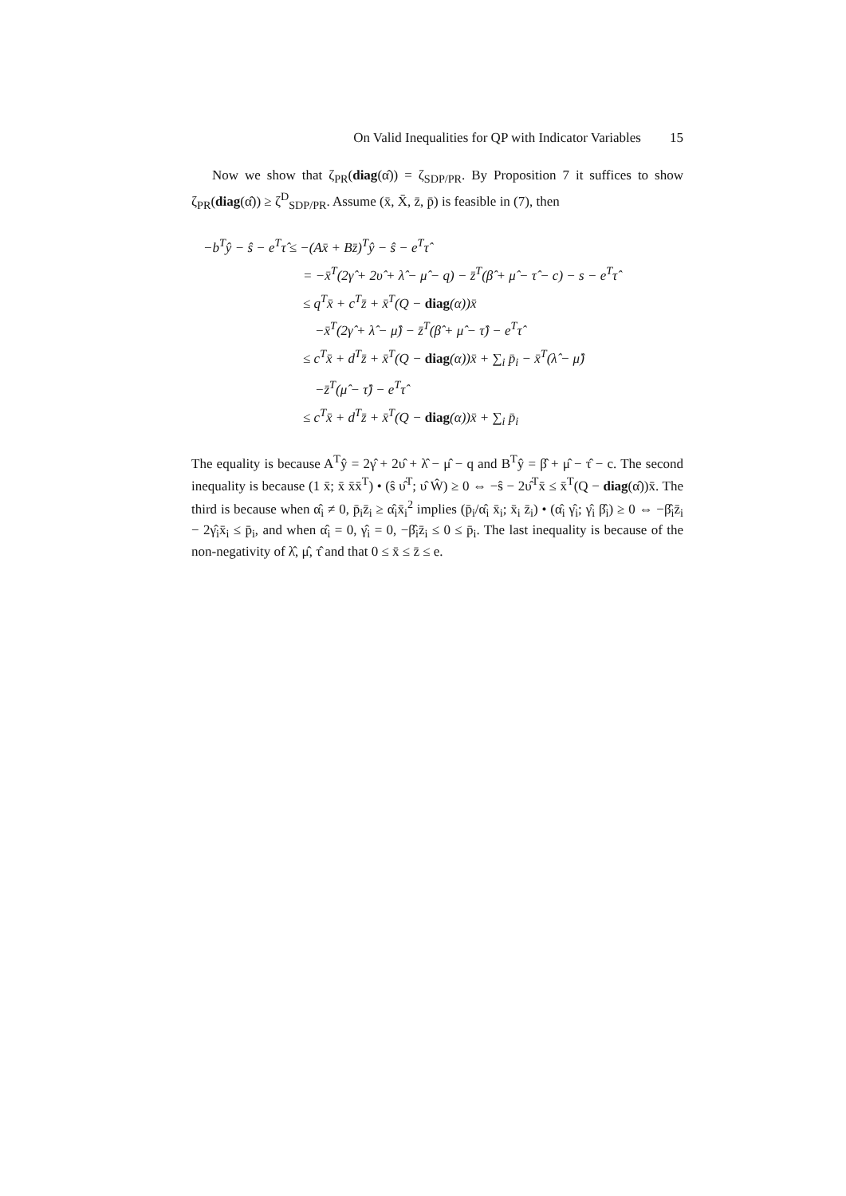On Valid Inequalities for QP with Indicator Variables 15
Now we show that ζ<sub>PR</sub>(diag(α̂)) = ζ<sub>SDP/PR</sub>. By Proposition 7 it suffices to show ζ<sub>PR</sub>(diag(α̂)) ≥ ζ<sup>D</sup><sub>SDP/PR</sub>. Assume (x̄, X̄, z̄, p̄) is feasible in (7), then
−b<sup>T</sup>ŷ − ŝ − e<sup>T</sup>τ̂ ≤ −(Ax̄ + Bz̄)<sup>T</sup>ŷ − ŝ − e<sup>T</sup>τ̂
= −x̄<sup>T</sup>(2γ̂ + 2υ̂ + λ̂ − μ̂ − q) − z̄<sup>T</sup>(β̂ + μ̂ − τ̂ − c) − s − e<sup>T</sup>τ̂
≤ q<sup>T</sup>x̄ + c<sup>T</sup>z̄ + x̄<sup>T</sup>(Q − diag(α))x̄
−x̄<sup>T</sup>(2γ̂ + λ̂ − μ̂) − z̄<sup>T</sup>(β̂ + μ̂ − τ̂) − e<sup>T</sup>τ̂
≤ c<sup>T</sup>x̄ + d<sup>T</sup>z̄ + x̄<sup>T</sup>(Q − diag(α))x̄ + ∑<sub>i</sub> p̄<sub>i</sub> − x̄<sup>T</sup>(λ̂ − μ̂)
−z̄<sup>T</sup>(μ̂ − τ̂) − e<sup>T</sup>τ̂
≤ c<sup>T</sup>x̄ + d<sup>T</sup>z̄ + x̄<sup>T</sup>(Q − diag(α))x̄ + ∑<sub>i</sub> p̄<sub>i</sub>
The equality is because A<sup>T</sup>ŷ = 2γ̂ + 2υ̂ + λ̂ − μ̂ − q and B<sup>T</sup>ŷ = β̂ + μ̂ − τ̂ − c. The second inequality is because (1 x̄; x̄ x̄x̄<sup>T</sup>) • (ŝ υ̂<sup>T</sup>; υ̂ Ŵ) ≥ 0 ⇔ −ŝ − 2υ̂<sup>T</sup>x̄ ≤ x̄<sup>T</sup>(Q − diag(α̂))x̄. The third is because when α̂<sub>i</sub> ≠ 0, p̄<sub>i</sub>z̄<sub>i</sub> ≥ α̂<sub>i</sub>x̄<sub>i</sub><sup>2</sup> implies (p̄<sub>i</sub>/α̂<sub>i</sub> x̄<sub>i</sub>; x̄<sub>i</sub> z̄<sub>i</sub>) • (α̂<sub>i</sub> γ̂<sub>i</sub>; γ̂<sub>i</sub> β̂<sub>i</sub>) ≥ 0 ⇔ −β̂<sub>i</sub>z̄<sub>i</sub> − 2γ̂<sub>i</sub>x̄<sub>i</sub> ≤ p̄<sub>i</sub>, and when α̂<sub>i</sub> = 0, γ̂<sub>i</sub> = 0, −β̂<sub>i</sub>z̄<sub>i</sub> ≤ 0 ≤ p̄<sub>i</sub>. The last inequality is because of the non-negativity of λ̂, μ̂, τ̂ and that 0 ≤ x̄ ≤ z̄ ≤ e.